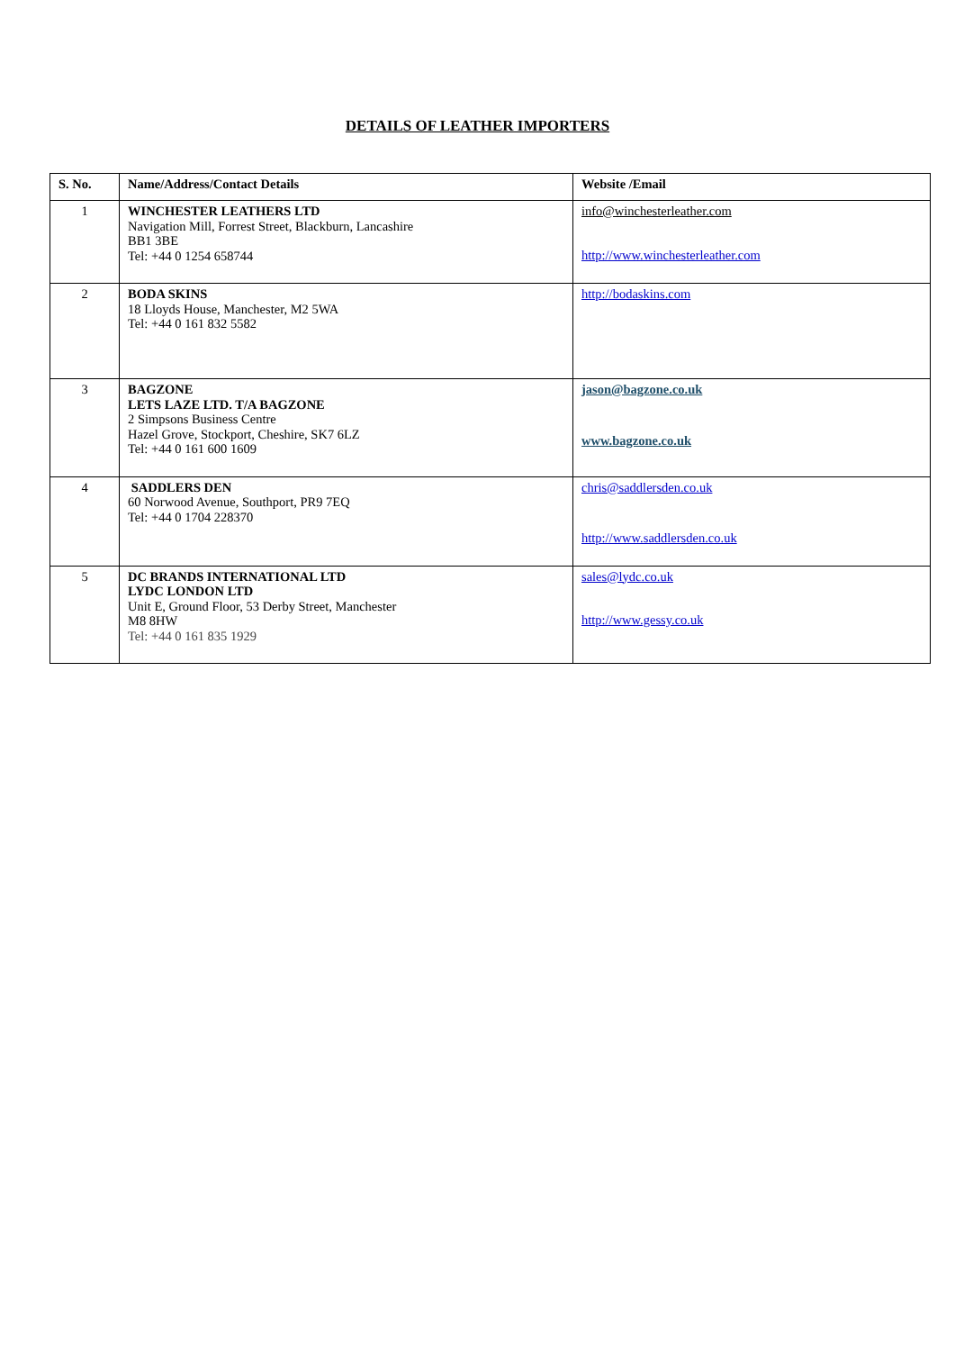DETAILS OF LEATHER IMPORTERS
| S. No. | Name/Address/Contact Details | Website /Email |
| --- | --- | --- |
| 1 | WINCHESTER LEATHERS LTD Navigation Mill, Forrest Street, Blackburn, Lancashire BB1 3BE Tel: +44 0 1254 658744 | info@winchesterleather.com http://www.winchesterleather.com |
| 2 | BODA SKINS 18 Lloyds House, Manchester, M2 5WA Tel: +44 0 161 832 5582 | http://bodaskins.com |
| 3 | BAGZONE LETS LAZE LTD. T/A BAGZONE 2 Simpsons Business Centre Hazel Grove, Stockport, Cheshire, SK7 6LZ Tel: +44 0 161 600 1609 | jason@bagzone.co.uk www.bagzone.co.uk |
| 4 | SADDLERS DEN 60 Norwood Avenue, Southport, PR9 7EQ Tel: +44 0 1704 228370 | chris@saddlersden.co.uk http://www.saddlersden.co.uk |
| 5 | DC BRANDS INTERNATIONAL LTD LYDC LONDON LTD Unit E, Ground Floor, 53 Derby Street, Manchester M8 8HW Tel: +44 0 161 835 1929 | sales@lydc.co.uk http://www.gessy.co.uk |